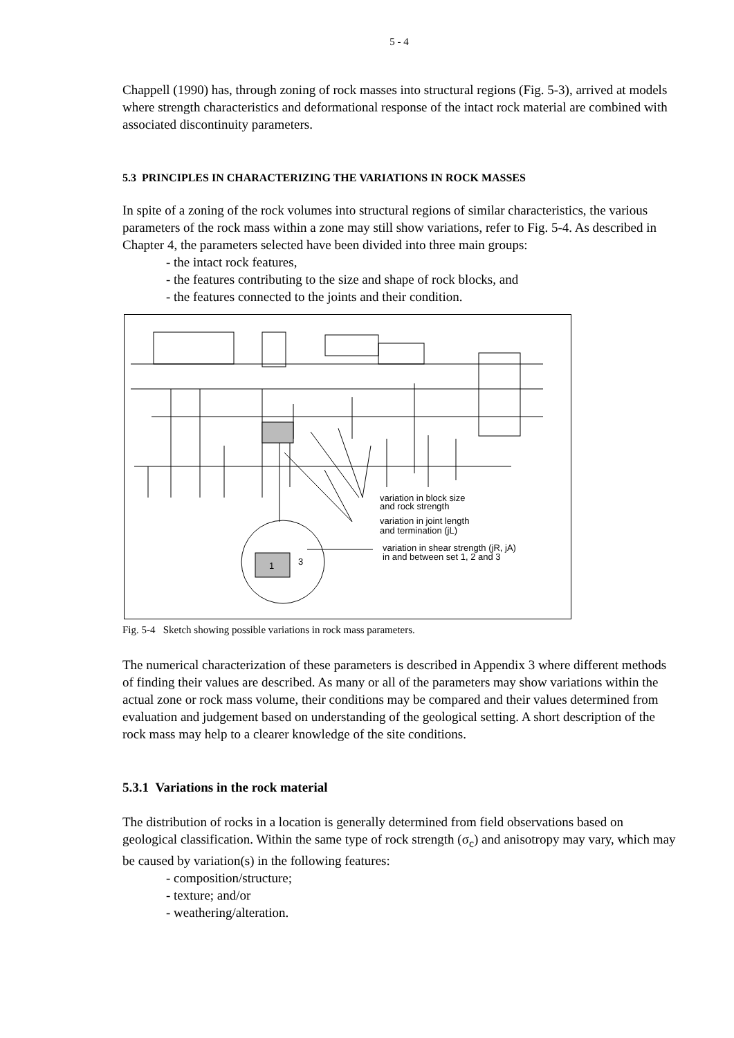5 - 4
Chappell (1990) has, through zoning of rock masses into structural regions (Fig. 5-3), arrived at models where strength characteristics and deformational response of the intact rock material are combined with associated discontinuity parameters.
5.3 PRINCIPLES IN CHARACTERIZING THE VARIATIONS IN ROCK MASSES
In spite of a zoning of the rock volumes into structural regions of similar characteristics, the various parameters of the rock mass within a zone may still show variations, refer to Fig. 5-4. As described in Chapter 4, the parameters selected have been divided into three main groups:
- the intact rock features,
- the features contributing to the size and shape of rock blocks, and
- the features connected to the joints and their condition.
1
3
variation in block size
and rock strength
variation in joint length
and termination (jL)
variation in shear strength (jR, jA)
in and between set 1, 2 and 3
Fig. 5-4 Sketch showing possible variations in rock mass parameters.
The numerical characterization of these parameters is described in Appendix 3 where different methods of finding their values are described. As many or all of the parameters may show variations within the actual zone or rock mass volume, their conditions may be compared and their values determined from evaluation and judgement based on understanding of the geological setting. A short description of the rock mass may help to a clearer knowledge of the site conditions.
5.3.1 Variations in the rock material
The distribution of rocks in a location is generally determined from field observations based on geological classification. Within the same type of rock strength (σ<sub>c</sub>) and anisotropy may vary, which may be caused by variation(s) in the following features:
- composition/structure;
- texture; and/or
- weathering/alteration.